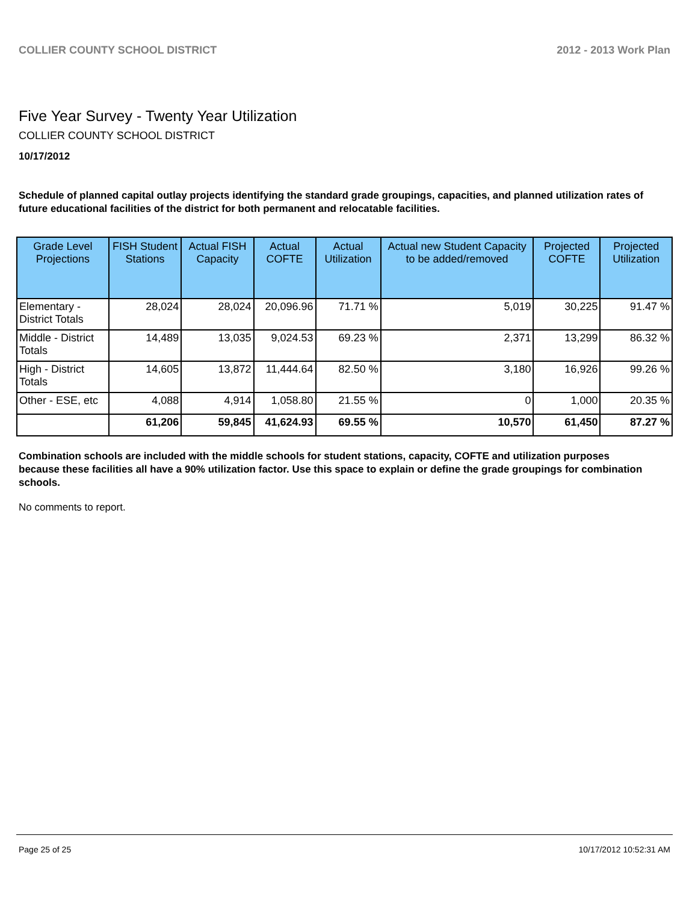COLLIER COUNTY SCHOOL DISTRICT 2012 - 2013 Work Plan
Five Year Survey - Twenty Year Utilization
COLLIER COUNTY SCHOOL DISTRICT
10/17/2012
Schedule of planned capital outlay projects identifying the standard grade groupings, capacities, and planned utilization rates of future educational facilities of the district for both permanent and relocatable facilities.
| Grade Level Projections | FISH Student Stations | Actual FISH Capacity | Actual COFTE | Actual Utilization | Actual new Student Capacity to be added/removed | Projected COFTE | Projected Utilization |
| --- | --- | --- | --- | --- | --- | --- | --- |
| Elementary - District Totals | 28,024 | 28,024 | 20,096.96 | 71.71 % | 5,019 | 30,225 | 91.47 % |
| Middle - District Totals | 14,489 | 13,035 | 9,024.53 | 69.23 % | 2,371 | 13,299 | 86.32 % |
| High - District Totals | 14,605 | 13,872 | 11,444.64 | 82.50 % | 3,180 | 16,926 | 99.26 % |
| Other - ESE, etc | 4,088 | 4,914 | 1,058.80 | 21.55 % | 0 | 1,000 | 20.35 % |
| | 61,206 | 59,845 | 41,624.93 | 69.55 % | 10,570 | 61,450 | 87.27 % |
Combination schools are included with the middle schools for student stations, capacity, COFTE and utilization purposes because these facilities all have a 90% utilization factor. Use this space to explain or define the grade groupings for combination schools.
No comments to report.
Page 25 of 25 10/17/2012 10:52:31 AM